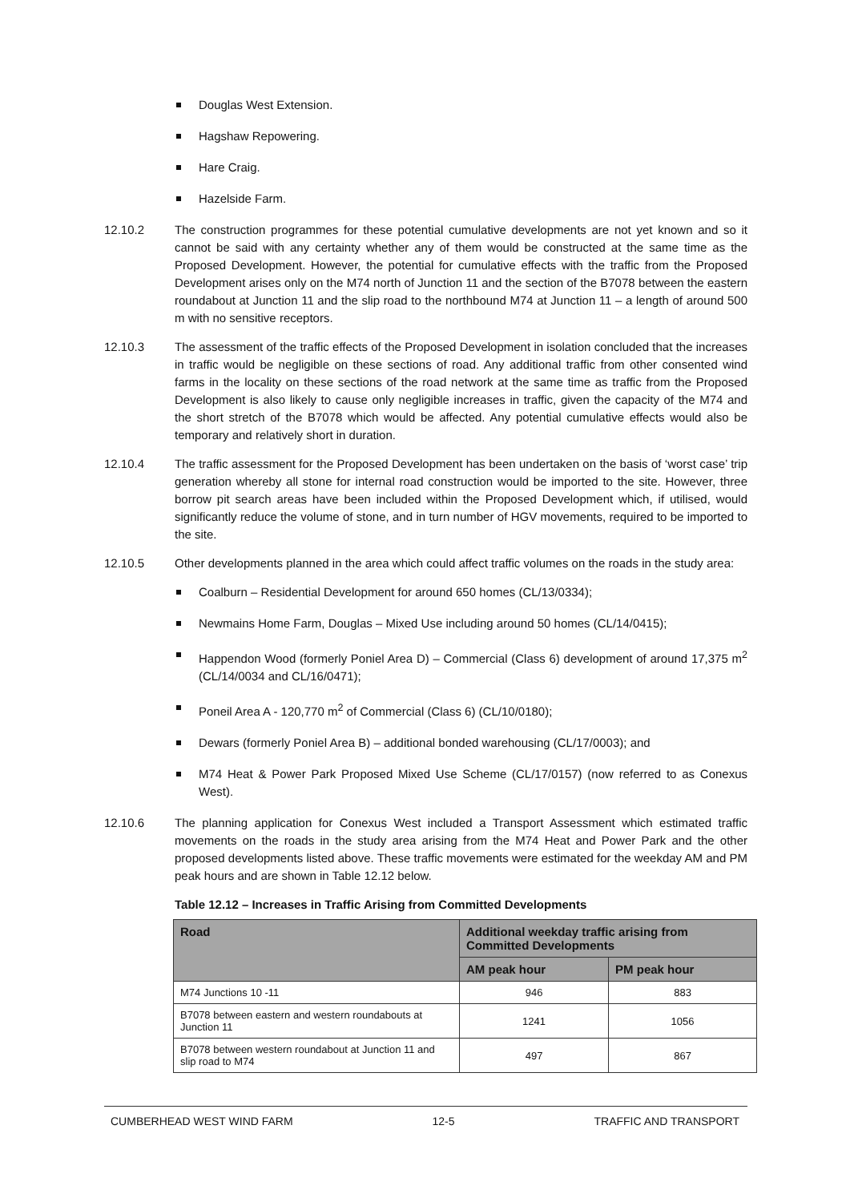Douglas West Extension.
Hagshaw Repowering.
Hare Craig.
Hazelside Farm.
12.10.2 The construction programmes for these potential cumulative developments are not yet known and so it cannot be said with any certainty whether any of them would be constructed at the same time as the Proposed Development. However, the potential for cumulative effects with the traffic from the Proposed Development arises only on the M74 north of Junction 11 and the section of the B7078 between the eastern roundabout at Junction 11 and the slip road to the northbound M74 at Junction 11 – a length of around 500 m with no sensitive receptors.
12.10.3 The assessment of the traffic effects of the Proposed Development in isolation concluded that the increases in traffic would be negligible on these sections of road. Any additional traffic from other consented wind farms in the locality on these sections of the road network at the same time as traffic from the Proposed Development is also likely to cause only negligible increases in traffic, given the capacity of the M74 and the short stretch of the B7078 which would be affected. Any potential cumulative effects would also be temporary and relatively short in duration.
12.10.4 The traffic assessment for the Proposed Development has been undertaken on the basis of ‘worst case’ trip generation whereby all stone for internal road construction would be imported to the site. However, three borrow pit search areas have been included within the Proposed Development which, if utilised, would significantly reduce the volume of stone, and in turn number of HGV movements, required to be imported to the site.
12.10.5 Other developments planned in the area which could affect traffic volumes on the roads in the study area:
Coalburn – Residential Development for around 650 homes (CL/13/0334);
Newmains Home Farm, Douglas – Mixed Use including around 50 homes (CL/14/0415);
Happendon Wood (formerly Poniel Area D) – Commercial (Class 6) development of around 17,375 m<sup>2</sup> (CL/14/0034 and CL/16/0471);
Poneil Area A - 120,770 m<sup>2</sup> of Commercial (Class 6) (CL/10/0180);
Dewars (formerly Poniel Area B) – additional bonded warehousing (CL/17/0003); and
M74 Heat & Power Park Proposed Mixed Use Scheme (CL/17/0157) (now referred to as Conexus West).
12.10.6 The planning application for Conexus West included a Transport Assessment which estimated traffic movements on the roads in the study area arising from the M74 Heat and Power Park and the other proposed developments listed above. These traffic movements were estimated for the weekday AM and PM peak hours and are shown in Table 12.12 below.
Table 12.12 – Increases in Traffic Arising from Committed Developments
| Road | Additional weekday traffic arising from Committed Developments | |
| --- | --- | --- |
| | AM peak hour | PM peak hour |
| M74 Junctions 10 -11 | 946 | 883 |
| B7078 between eastern and western roundabouts at Junction 11 | 1241 | 1056 |
| B7078 between western roundabout at Junction 11 and slip road to M74 | 497 | 867 |
CUMBERHEAD WEST WIND FARM 12-5 TRAFFIC AND TRANSPORT